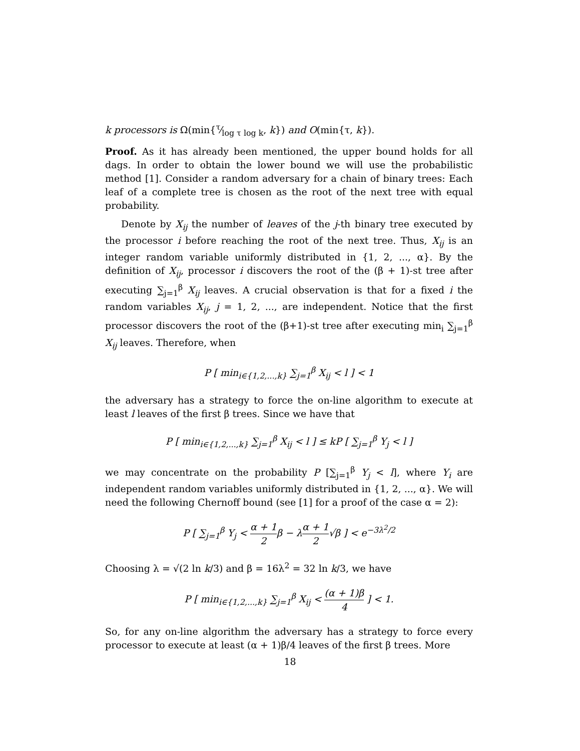k processors is Ω(min{τ⁄log τ log k, k}) and O(min{τ, k}).
Proof. As it has already been mentioned, the upper bound holds for all dags. In order to obtain the lower bound we will use the probabilistic method [1]. Consider a random adversary for a chain of binary trees: Each leaf of a complete tree is chosen as the root of the next tree with equal probability.
Denote by X<sub>ij</sub> the number of leaves of the j-th binary tree executed by the processor i before reaching the root of the next tree. Thus, X<sub>ij</sub> is an integer random variable uniformly distributed in {1, 2, ..., α}. By the definition of X<sub>ij</sub>, processor i discovers the root of the (β + 1)-st tree after executing ∑<sub>j=1</sub><sup>β</sup> X<sub>ij</sub> leaves. A crucial observation is that for a fixed i the random variables X<sub>ij</sub>, j = 1, 2, ..., are independent. Notice that the first processor discovers the root of the (β+1)-st tree after executing min<sub>i</sub> ∑<sub>j=1</sub><sup>β</sup> X<sub>ij</sub> leaves. Therefore, when
P [ min<sub>i∈{1,2,...,k}</sub> ∑<sub>j=1</sub><sup>β</sup> X<sub>ij</sub> < l ] < 1
the adversary has a strategy to force the on-line algorithm to execute at least l leaves of the first β trees. Since we have that
P [ min<sub>i∈{1,2,...,k}</sub> ∑<sub>j=1</sub><sup>β</sup> X<sub>ij</sub> < l ] ≤ kP [ ∑<sub>j=1</sub><sup>β</sup> Y<sub>j</sub> < l ]
we may concentrate on the probability P [∑<sub>j=1</sub><sup>β</sup> Y<sub>j</sub> < l], where Y<sub>i</sub> are independent random variables uniformly distributed in {1, 2, ..., α}. We will need the following Chernoff bound (see [1] for a proof of the case α = 2):
P [ ∑<sub>j=1</sub><sup>β</sup> Y<sub>j</sub> < α + 1 2β − λα + 1 2√β ] < e<sup>−3λ<sup>2</sup>/2</sup>
Choosing λ = √(2 ln k/3) and β = 16λ<sup>2</sup> = 32 ln k/3, we have
P [ min<sub>i∈{1,2,...,k}</sub> ∑<sub>j=1</sub><sup>β</sup> X<sub>ij</sub> < (α + 1)β 4 ] < 1.
So, for any on-line algorithm the adversary has a strategy to force every processor to execute at least (α + 1)β/4 leaves of the first β trees. More
18